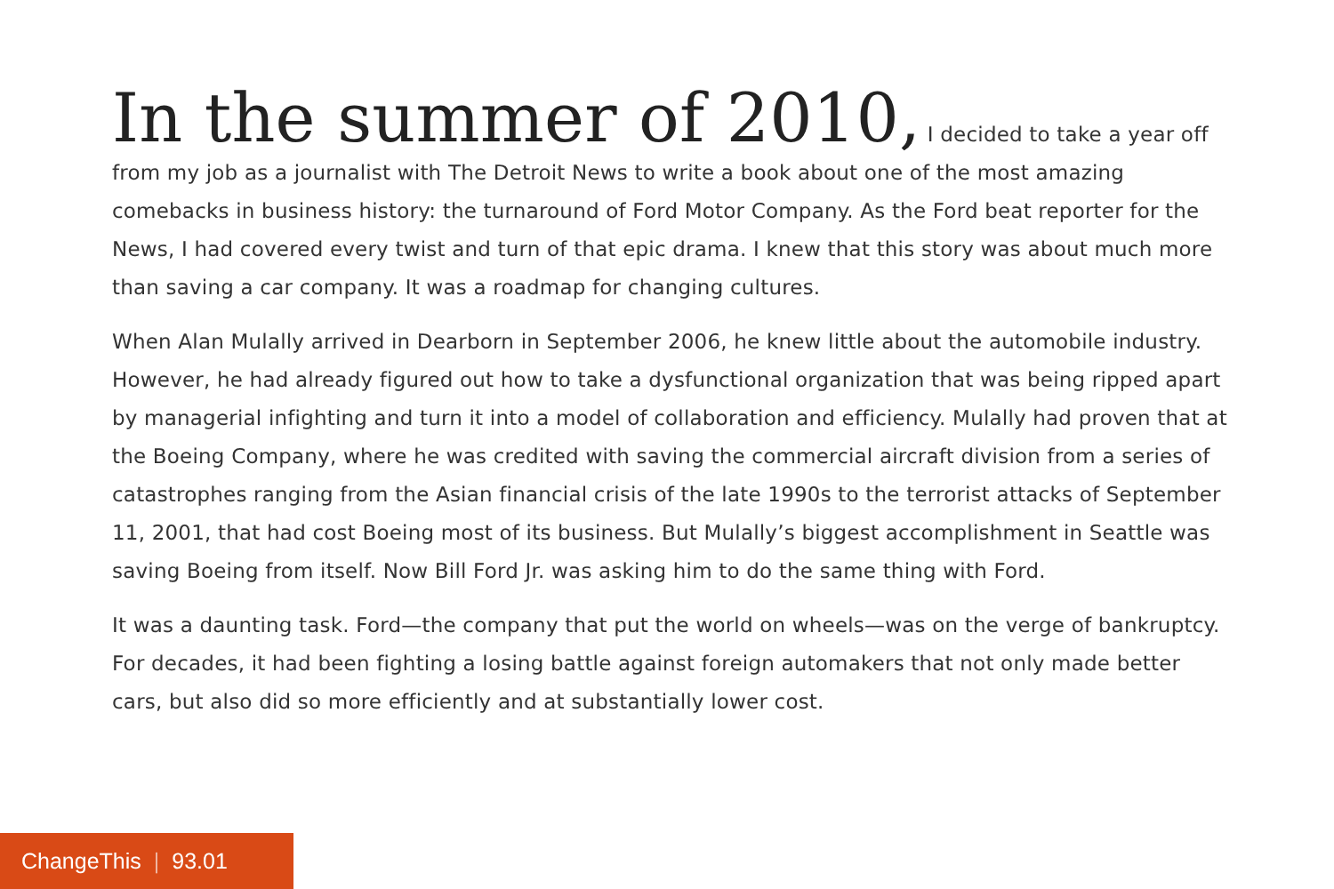In the summer of 2010, I decided to take a year off from my job as a journalist with The Detroit News to write a book about one of the most amazing comebacks in business history: the turnaround of Ford Motor Company. As the Ford beat reporter for the News, I had covered every twist and turn of that epic drama. I knew that this story was about much more than saving a car company. It was a roadmap for changing cultures.
When Alan Mulally arrived in Dearborn in September 2006, he knew little about the automobile industry. However, he had already figured out how to take a dysfunctional organization that was being ripped apart by managerial infighting and turn it into a model of collaboration and efficiency. Mulally had proven that at the Boeing Company, where he was credited with saving the commercial aircraft division from a series of catastrophes ranging from the Asian financial crisis of the late 1990s to the terrorist attacks of September 11, 2001, that had cost Boeing most of its business. But Mulally’s biggest accomplishment in Seattle was saving Boeing from itself. Now Bill Ford Jr. was asking him to do the same thing with Ford.
It was a daunting task. Ford—the company that put the world on wheels—was on the verge of bankruptcy. For decades, it had been fighting a losing battle against foreign automakers that not only made better cars, but also did so more efficiently and at substantially lower cost.
ChangeThis | 93.01